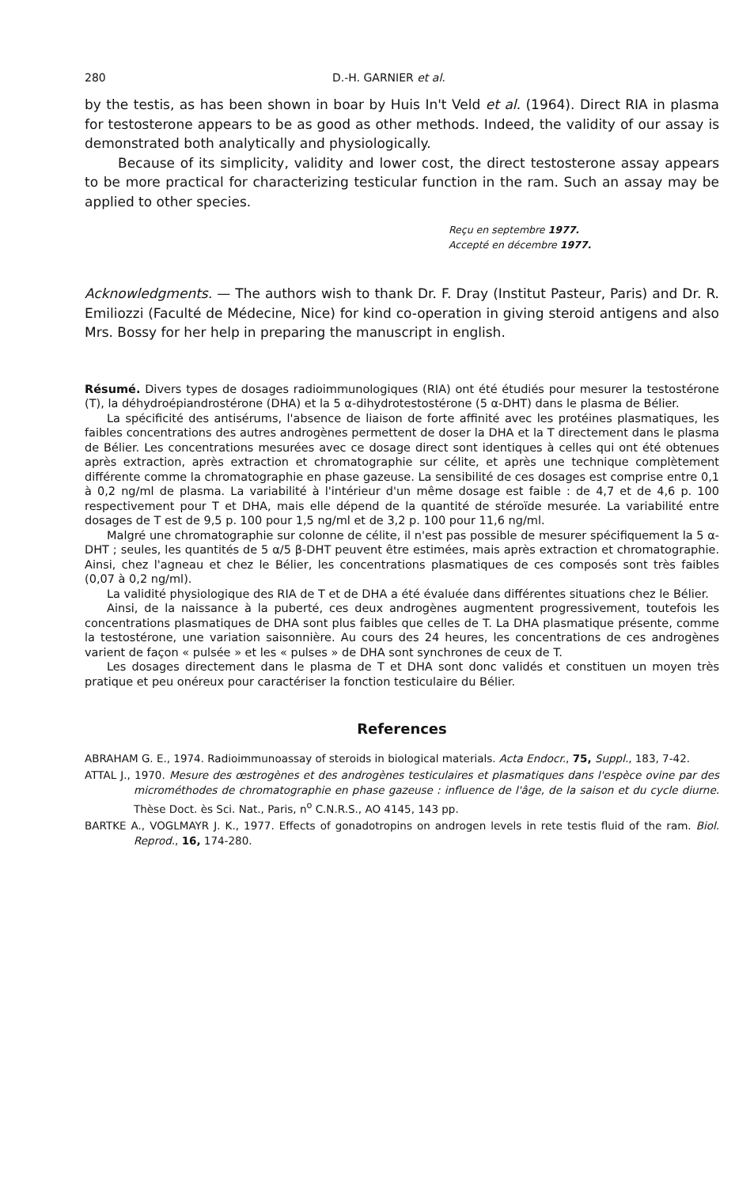280 D.-H. GARNIER et al.
by the testis, as has been shown in boar by Huis In't Veld et al. (1964). Direct RIA in plasma for testosterone appears to be as good as other methods. Indeed, the validity of our assay is demonstrated both analytically and physiologically.
Because of its simplicity, validity and lower cost, the direct testosterone assay appears to be more practical for characterizing testicular function in the ram. Such an assay may be applied to other species.
Reçu en septembre 1977.
Accepté en décembre 1977.
Acknowledgments. — The authors wish to thank Dr. F. Dray (Institut Pasteur, Paris) and Dr. R. Emiliozzi (Faculté de Médecine, Nice) for kind co-operation in giving steroid antigens and also Mrs. Bossy for her help in preparing the manuscript in english.
Résumé. Divers types de dosages radioimmunologiques (RIA) ont été étudiés pour mesurer la testostérone (T), la déhydroépiandrostérone (DHA) et la 5 α-dihydrotestostérone (5 α-DHT) dans le plasma de Bélier.
La spécificité des antisérums, l'absence de liaison de forte affinité avec les protéines plasmatiques, les faibles concentrations des autres androgènes permettent de doser la DHA et la T directement dans le plasma de Bélier. Les concentrations mesurées avec ce dosage direct sont identiques à celles qui ont été obtenues après extraction, après extraction et chromatographie sur célite, et après une technique complètement différente comme la chromatographie en phase gazeuse. La sensibilité de ces dosages est comprise entre 0,1 à 0,2 ng/ml de plasma. La variabilité à l'intérieur d'un même dosage est faible : de 4,7 et de 4,6 p. 100 respectivement pour T et DHA, mais elle dépend de la quantité de stéroïde mesurée. La variabilité entre dosages de T est de 9,5 p. 100 pour 1,5 ng/ml et de 3,2 p. 100 pour 11,6 ng/ml.
Malgré une chromatographie sur colonne de célite, il n'est pas possible de mesurer spécifiquement la 5 α-DHT ; seules, les quantités de 5 α/5 β-DHT peuvent être estimées, mais après extraction et chromatographie. Ainsi, chez l'agneau et chez le Bélier, les concentrations plasmatiques de ces composés sont très faibles (0,07 à 0,2 ng/ml).
La validité physiologique des RIA de T et de DHA a été évaluée dans différentes situations chez le Bélier.
Ainsi, de la naissance à la puberté, ces deux androgènes augmentent progressivement, toutefois les concentrations plasmatiques de DHA sont plus faibles que celles de T. La DHA plasmatique présente, comme la testostérone, une variation saisonnière. Au cours des 24 heures, les concentrations de ces androgènes varient de façon « pulsée » et les « pulses » de DHA sont synchrones de ceux de T.
Les dosages directement dans le plasma de T et DHA sont donc validés et constituen un moyen très pratique et peu onéreux pour caractériser la fonction testiculaire du Bélier.
References
ABRAHAM G. E., 1974. Radioimmunoassay of steroids in biological materials. Acta Endocr., 75, Suppl., 183, 7-42.
ATTAL J., 1970. Mesure des œstrogènes et des androgènes testiculaires et plasmatiques dans l'espèce ovine par des microméthodes de chromatographie en phase gazeuse : influence de l'âge, de la saison et du cycle diurne. Thèse Doct. ès Sci. Nat., Paris, n<sup>o</sup> C.N.R.S., AO 4145, 143 pp.
BARTKE A., VOGLMAYR J. K., 1977. Effects of gonadotropins on androgen levels in rete testis fluid of the ram. Biol. Reprod., 16, 174-280.